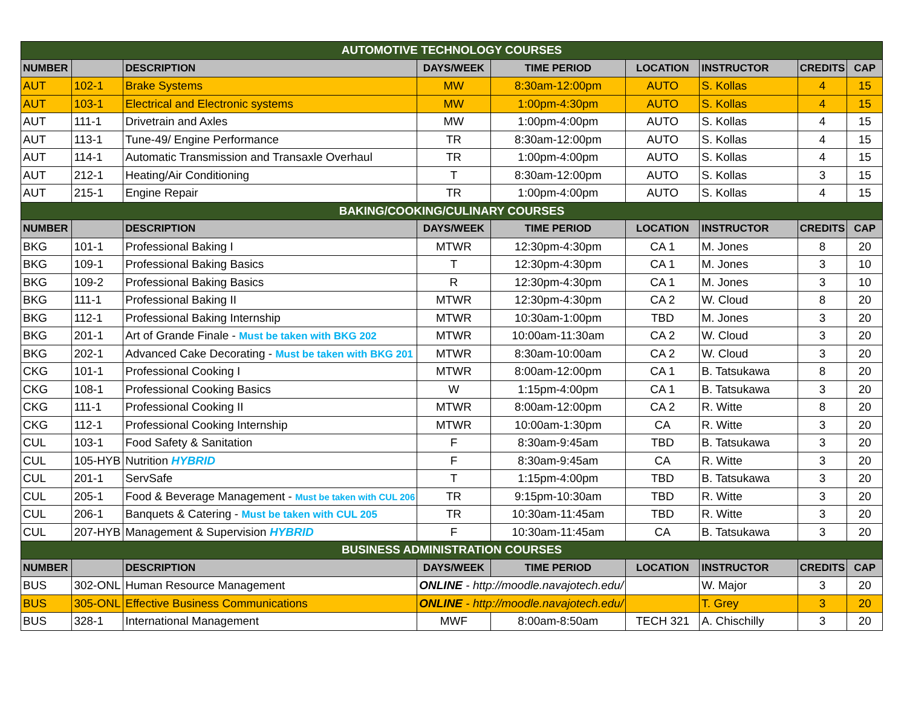| AUTOMOTIVE TECHNOLOGY COURSES | | | | | | | | |
| --- | --- | --- | --- | --- | --- | --- | --- | --- |
| NUMBER | | DESCRIPTION | DAYS/WEEK | TIME PERIOD | LOCATION | INSTRUCTOR | CREDITS | CAP |
| AUT | 102-1 | Brake Systems | MW | 8:30am-12:00pm | AUTO | S. Kollas | 4 | 15 |
| AUT | 103-1 | Electrical and Electronic systems | MW | 1:00pm-4:30pm | AUTO | S. Kollas | 4 | 15 |
| AUT | 111-1 | Drivetrain and Axles | MW | 1:00pm-4:00pm | AUTO | S. Kollas | 4 | 15 |
| AUT | 113-1 | Tune-49/ Engine Performance | TR | 8:30am-12:00pm | AUTO | S. Kollas | 4 | 15 |
| AUT | 114-1 | Automatic Transmission and Transaxle Overhaul | TR | 1:00pm-4:00pm | AUTO | S. Kollas | 4 | 15 |
| AUT | 212-1 | Heating/Air Conditioning | T | 8:30am-12:00pm | AUTO | S. Kollas | 3 | 15 |
| AUT | 215-1 | Engine Repair | TR | 1:00pm-4:00pm | AUTO | S. Kollas | 4 | 15 |
| BAKING/COOKING/CULINARY COURSES | | | | | | | | |
| NUMBER | | DESCRIPTION | DAYS/WEEK | TIME PERIOD | LOCATION | INSTRUCTOR | CREDITS | CAP |
| BKG | 101-1 | Professional Baking I | MTWR | 12:30pm-4:30pm | CA 1 | M. Jones | 8 | 20 |
| BKG | 109-1 | Professional Baking Basics | T | 12:30pm-4:30pm | CA 1 | M. Jones | 3 | 10 |
| BKG | 109-2 | Professional Baking Basics | R | 12:30pm-4:30pm | CA 1 | M. Jones | 3 | 10 |
| BKG | 111-1 | Professional Baking II | MTWR | 12:30pm-4:30pm | CA 2 | W. Cloud | 8 | 20 |
| BKG | 112-1 | Professional Baking Internship | MTWR | 10:30am-1:00pm | TBD | M. Jones | 3 | 20 |
| BKG | 201-1 | Art of Grande Finale - Must be taken with BKG 202 | MTWR | 10:00am-11:30am | CA 2 | W. Cloud | 3 | 20 |
| BKG | 202-1 | Advanced Cake Decorating - Must be taken with BKG 201 | MTWR | 8:30am-10:00am | CA 2 | W. Cloud | 3 | 20 |
| CKG | 101-1 | Professional Cooking I | MTWR | 8:00am-12:00pm | CA 1 | B. Tatsukawa | 8 | 20 |
| CKG | 108-1 | Professional Cooking Basics | W | 1:15pm-4:00pm | CA 1 | B. Tatsukawa | 3 | 20 |
| CKG | 111-1 | Professional Cooking II | MTWR | 8:00am-12:00pm | CA 2 | R. Witte | 8 | 20 |
| CKG | 112-1 | Professional Cooking Internship | MTWR | 10:00am-1:30pm | CA | R. Witte | 3 | 20 |
| CUL | 103-1 | Food Safety & Sanitation | F | 8:30am-9:45am | TBD | B. Tatsukawa | 3 | 20 |
| CUL | 105-HYB | Nutrition HYBRID | F | 8:30am-9:45am | CA | R. Witte | 3 | 20 |
| CUL | 201-1 | ServSafe | T | 1:15pm-4:00pm | TBD | B. Tatsukawa | 3 | 20 |
| CUL | 205-1 | Food & Beverage Management - Must be taken with CUL 206 | TR | 9:15pm-10:30am | TBD | R. Witte | 3 | 20 |
| CUL | 206-1 | Banquets & Catering - Must be taken with CUL 205 | TR | 10:30am-11:45am | TBD | R. Witte | 3 | 20 |
| CUL | 207-HYB | Management & Supervision HYBRID | F | 10:30am-11:45am | CA | B. Tatsukawa | 3 | 20 |
| BUSINESS ADMINISTRATION COURSES | | | | | | | | |
| NUMBER | | DESCRIPTION | DAYS/WEEK | TIME PERIOD | LOCATION | INSTRUCTOR | CREDITS | CAP |
| BUS | 302-ONL | Human Resource Management | ONLINE - http://moodle.navajotech.edu/ | | | W. Major | 3 | 20 |
| BUS | 305-ONL | Effective Business Communications | ONLINE - http://moodle.navajotech.edu/ | | | T. Grey | 3 | 20 |
| BUS | 328-1 | International Management | MWF | 8:00am-8:50am | TECH 321 | A. Chischilly | 3 | 20 |